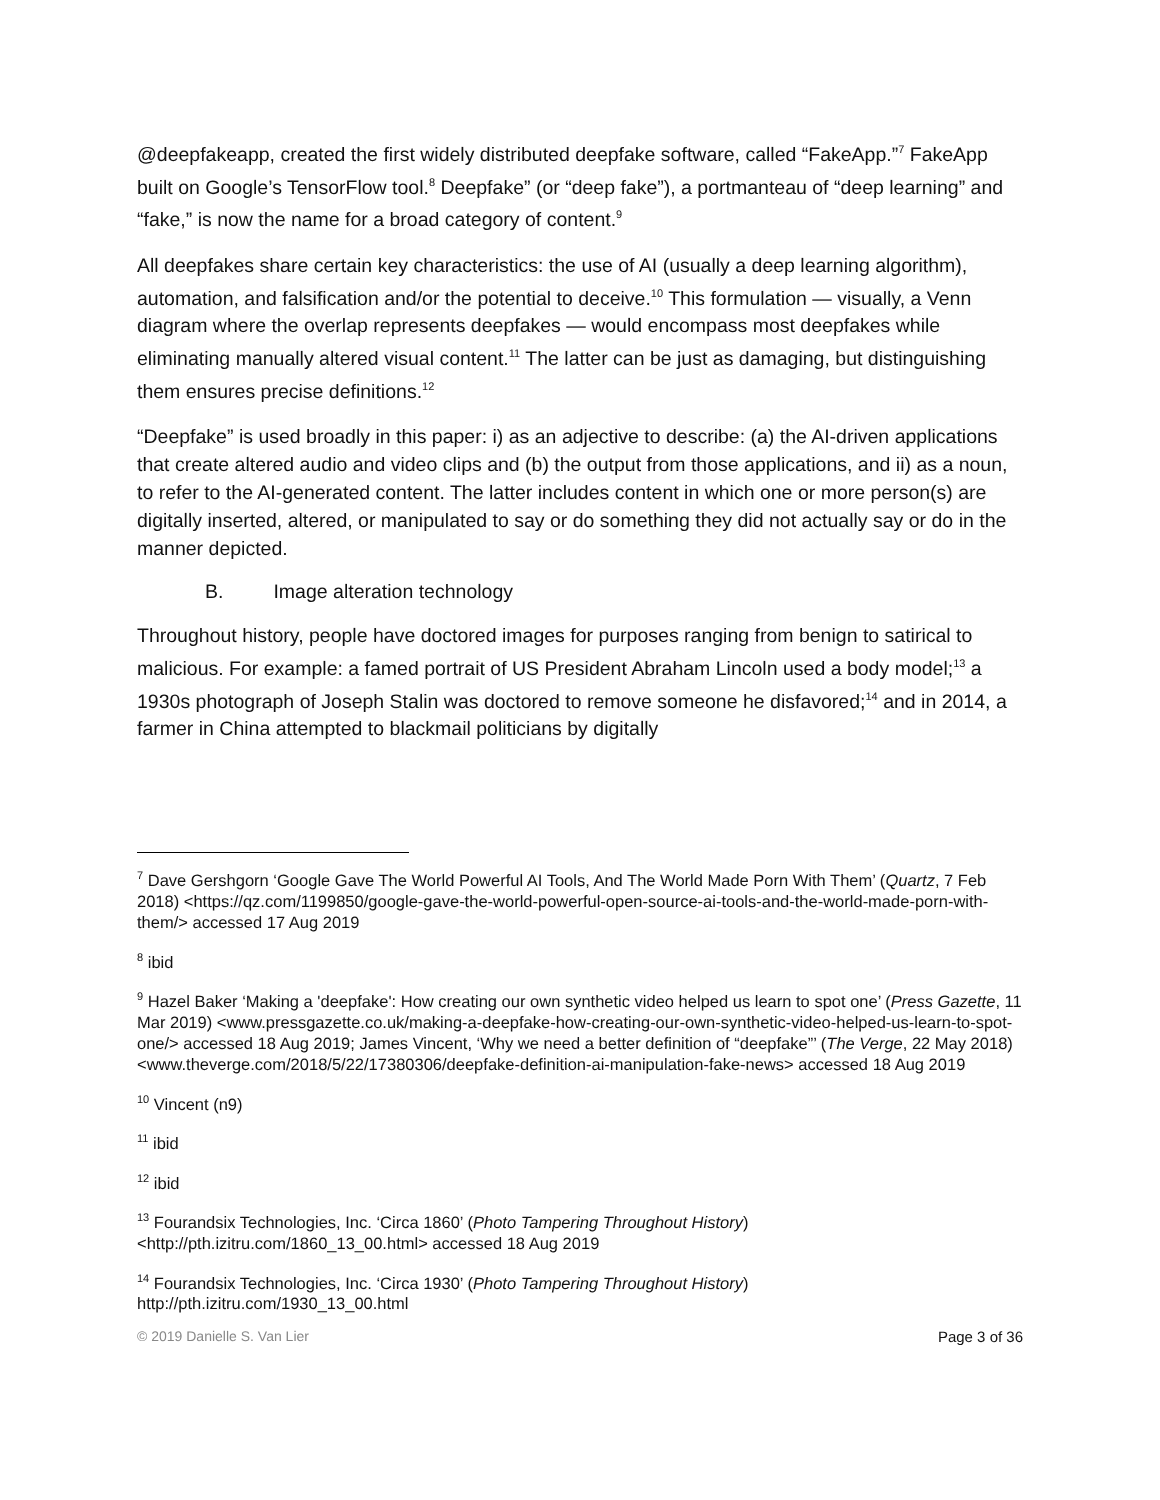@deepfakeapp, created the first widely distributed deepfake software, called “FakeApp.”<sup>7</sup> FakeApp built on Google’s TensorFlow tool.<sup>8</sup> Deepfake” (or “deep fake”), a portmanteau of “deep learning” and “fake,” is now the name for a broad category of content.<sup>9</sup>
All deepfakes share certain key characteristics: the use of AI (usually a deep learning algorithm), automation, and falsification and/or the potential to deceive.<sup>10</sup> This formulation — visually, a Venn diagram where the overlap represents deepfakes — would encompass most deepfakes while eliminating manually altered visual content.<sup>11</sup> The latter can be just as damaging, but distinguishing them ensures precise definitions.<sup>12</sup>
“Deepfake” is used broadly in this paper: i) as an adjective to describe: (a) the AI-driven applications that create altered audio and video clips and (b) the output from those applications, and ii) as a noun, to refer to the AI-generated content. The latter includes content in which one or more person(s) are digitally inserted, altered, or manipulated to say or do something they did not actually say or do in the manner depicted.
B. Image alteration technology
Throughout history, people have doctored images for purposes ranging from benign to satirical to malicious. For example: a famed portrait of US President Abraham Lincoln used a body model;<sup>13</sup> a 1930s photograph of Joseph Stalin was doctored to remove someone he disfavored;<sup>14</sup> and in 2014, a farmer in China attempted to blackmail politicians by digitally
<sup>7</sup> Dave Gershgorn ‘Google Gave The World Powerful AI Tools, And The World Made Porn With Them’ (Quartz, 7 Feb 2018) <https://qz.com/1199850/google-gave-the-world-powerful-open-source-ai-tools-and-the-world-made-porn-with-them/> accessed 17 Aug 2019
<sup>8</sup> ibid
<sup>9</sup> Hazel Baker ‘Making a 'deepfake': How creating our own synthetic video helped us learn to spot one’ (Press Gazette, 11 Mar 2019) <www.pressgazette.co.uk/making-a-deepfake-how-creating-our-own-synthetic-video-helped-us-learn-to-spot-one/> accessed 18 Aug 2019; James Vincent, ‘Why we need a better definition of “deepfake”’ (The Verge, 22 May 2018) <www.theverge.com/2018/5/22/17380306/deepfake-definition-ai-manipulation-fake-news> accessed 18 Aug 2019
<sup>10</sup> Vincent (n9)
<sup>11</sup> ibid
<sup>12</sup> ibid
<sup>13</sup> Fourandsix Technologies, Inc. ‘Circa 1860’ (Photo Tampering Throughout History) <http://pth.izitru.com/1860_13_00.html> accessed 18 Aug 2019
<sup>14</sup> Fourandsix Technologies, Inc. ‘Circa 1930’ (Photo Tampering Throughout History) http://pth.izitru.com/1930_13_00.html
© 2019 Danielle S. Van Lier Page 3 of 36